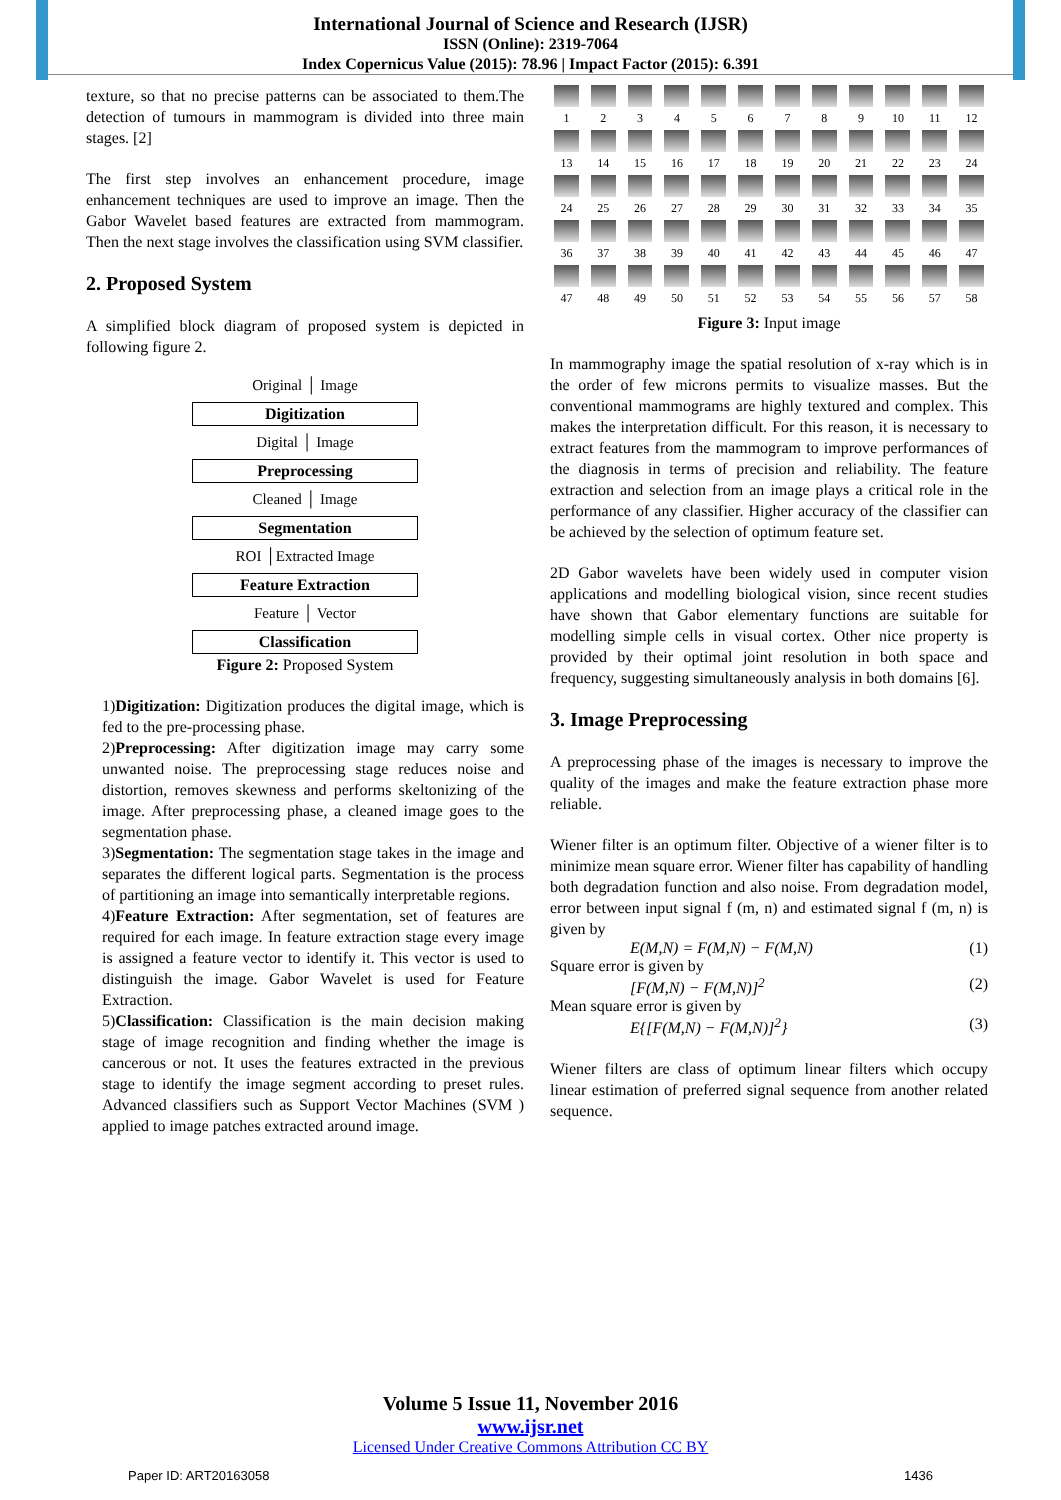International Journal of Science and Research (IJSR)
ISSN (Online): 2319-7064
Index Copernicus Value (2015): 78.96 | Impact Factor (2015): 6.391
texture, so that no precise patterns can be associated to them.The detection of tumours in mammogram is divided into three main stages. [2]
The first step involves an enhancement procedure, image enhancement techniques are used to improve an image. Then the Gabor Wavelet based features are extracted from mammogram. Then the next stage involves the classification using SVM classifier.
2. Proposed System
A simplified block diagram of proposed system is depicted in following figure 2.
Original │ Image
Digitization
Digital │ Image
Preprocessing
Cleaned │ Image
Segmentation
ROI │Extracted Image
Feature Extraction
Feature │ Vector
Classification
Figure 2: Proposed System
1)Digitization: Digitization produces the digital image, which is fed to the pre-processing phase.
2)Preprocessing: After digitization image may carry some unwanted noise. The preprocessing stage reduces noise and distortion, removes skewness and performs skeltonizing of the image. After preprocessing phase, a cleaned image goes to the segmentation phase.
3)Segmentation: The segmentation stage takes in the image and separates the different logical parts. Segmentation is the process of partitioning an image into semantically interpretable regions.
4)Feature Extraction: After segmentation, set of features are required for each image. In feature extraction stage every image is assigned a feature vector to identify it. This vector is used to distinguish the image. Gabor Wavelet is used for Feature Extraction.
5)Classification: Classification is the main decision making stage of image recognition and finding whether the image is cancerous or not. It uses the features extracted in the previous stage to identify the image segment according to preset rules. Advanced classifiers such as Support Vector Machines (SVM ) applied to image patches extracted around image.
123456789 10 11 12
13 14 15 16 17 18 19 20 21 22 23 24
24 25 26 27 28 29 30 31 32 33 34 35
36 37 38 39 40 41 42 43 44 45 46 47
47 48 49 50 51 52 53 54 55 56 57 58
Figure 3: Input image
In mammography image the spatial resolution of x-ray which is in the order of few microns permits to visualize masses. But the conventional mammograms are highly textured and complex. This makes the interpretation difficult. For this reason, it is necessary to extract features from the mammogram to improve performances of the diagnosis in terms of precision and reliability. The feature extraction and selection from an image plays a critical role in the performance of any classifier. Higher accuracy of the classifier can be achieved by the selection of optimum feature set.
2D Gabor wavelets have been widely used in computer vision applications and modelling biological vision, since recent studies have shown that Gabor elementary functions are suitable for modelling simple cells in visual cortex. Other nice property is provided by their optimal joint resolution in both space and frequency, suggesting simultaneously analysis in both domains [6].
3. Image Preprocessing
A preprocessing phase of the images is necessary to improve the quality of the images and make the feature extraction phase more reliable.
Wiener filter is an optimum filter. Objective of a wiener filter is to minimize mean square error. Wiener filter has capability of handling both degradation function and also noise. From degradation model, error between input signal f (m, n) and estimated signal f (m, n) is given by
E(M,N) = F(M,N) − F(M,N) (1)
Square error is given by
[F(M,N) − F(M,N)]<sup>2</sup> (2)
Mean square error is given by
E{[F(M,N) − F(M,N)]<sup>2</sup>} (3)
Wiener filters are class of optimum linear filters which occupy linear estimation of preferred signal sequence from another related sequence.
Volume 5 Issue 11, November 2016
www.ijsr.net
Licensed Under Creative Commons Attribution CC BY
Paper ID: ART20163058 1436